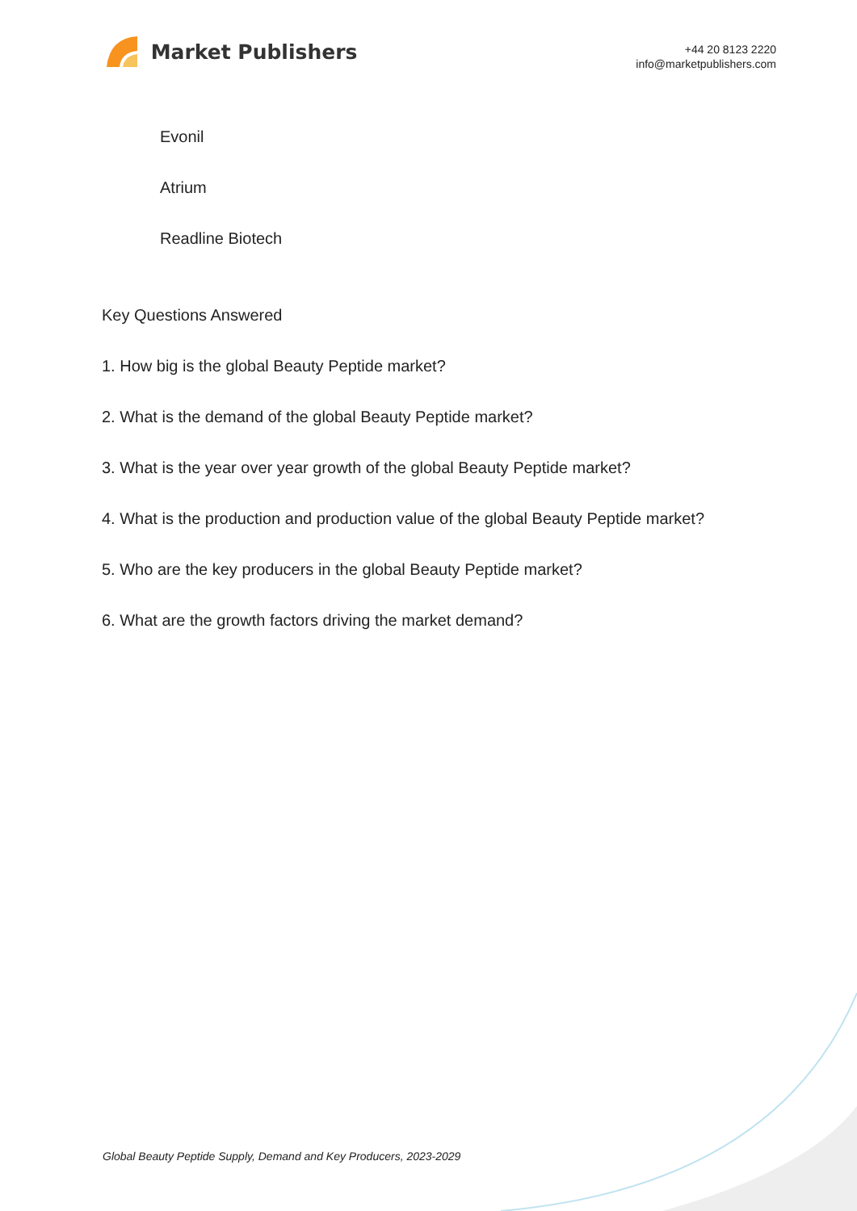Market Publishers
+44 20 8123 2220
info@marketpublishers.com
Evonil
Atrium
Readline Biotech
Key Questions Answered
1. How big is the global Beauty Peptide market?
2. What is the demand of the global Beauty Peptide market?
3. What is the year over year growth of the global Beauty Peptide market?
4. What is the production and production value of the global Beauty Peptide market?
5. Who are the key producers in the global Beauty Peptide market?
6. What are the growth factors driving the market demand?
Global Beauty Peptide Supply, Demand and Key Producers, 2023-2029